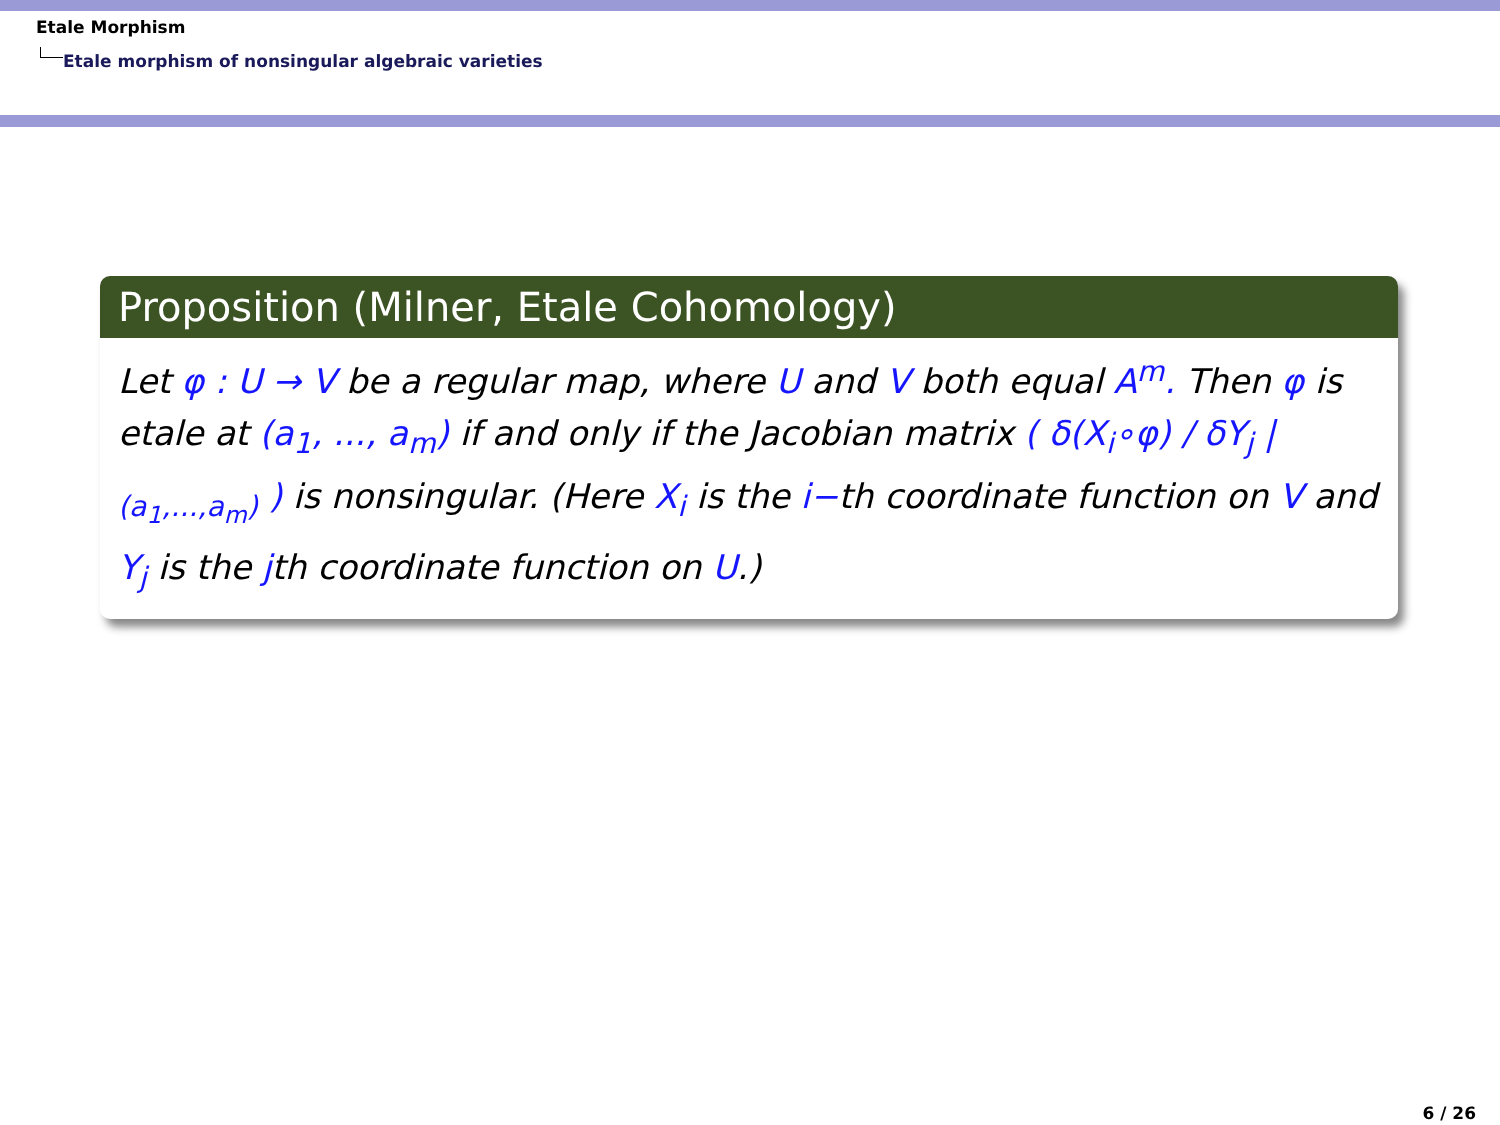Etale Morphism
Etale morphism of nonsingular algebraic varieties
Proposition (Milner, Etale Cohomology)
Let φ : U → V be a regular map, where U and V both equal A<sup>m</sup>. Then φ is etale at (a<sub>1</sub>, ..., a<sub>m</sub>) if and only if the Jacobian matrix ( δ(X<sub>i</sub>∘φ) / δY<sub>j</sub> |<sub>(a<sub>1</sub>,...,a<sub>m</sub>)</sub> ) is nonsingular. (Here X<sub>i</sub> is the i−th coordinate function on V and Y<sub>j</sub> is the jth coordinate function on U.)
6 / 26